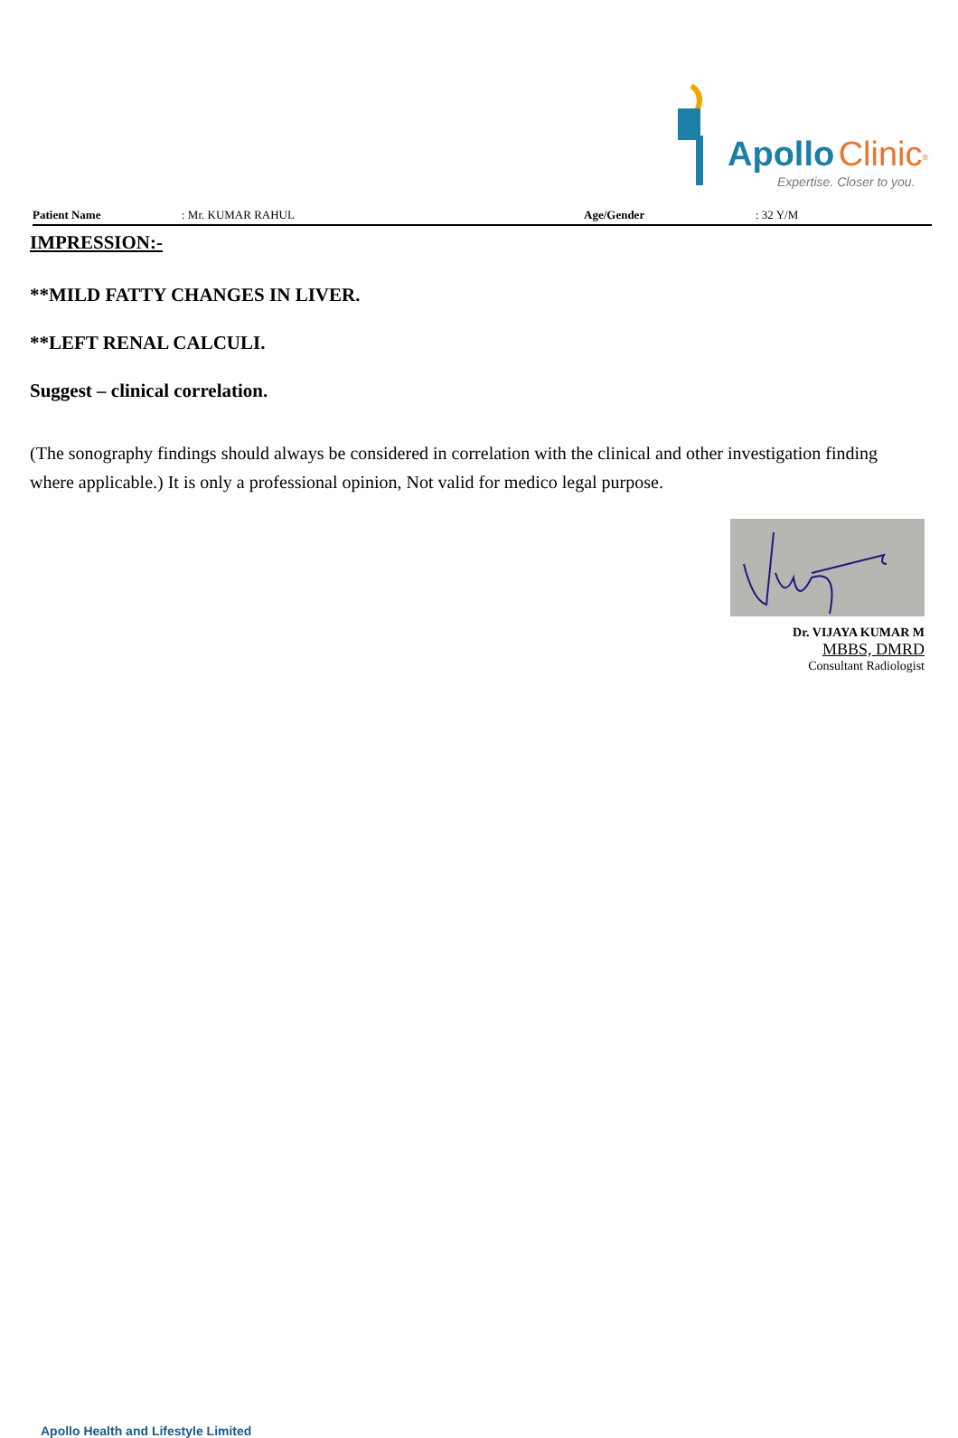Apollo Clinic<sup>®</sup>
Expertise. Closer to you.
Patient Name: Mr. KUMAR RAHUL Age/Gender: 32 Y/M
IMPRESSION:-
**MILD FATTY CHANGES IN LIVER.
**LEFT RENAL CALCULI.
Suggest – clinical correlation.
(The sonography findings should always be considered in correlation with the clinical and other investigation finding where applicable.) It is only a professional opinion, Not valid for medico legal purpose.
Dr. VIJAYA KUMAR M
MBBS, DMRD
Consultant Radiologist
Apollo Health and Lifestyle Limited